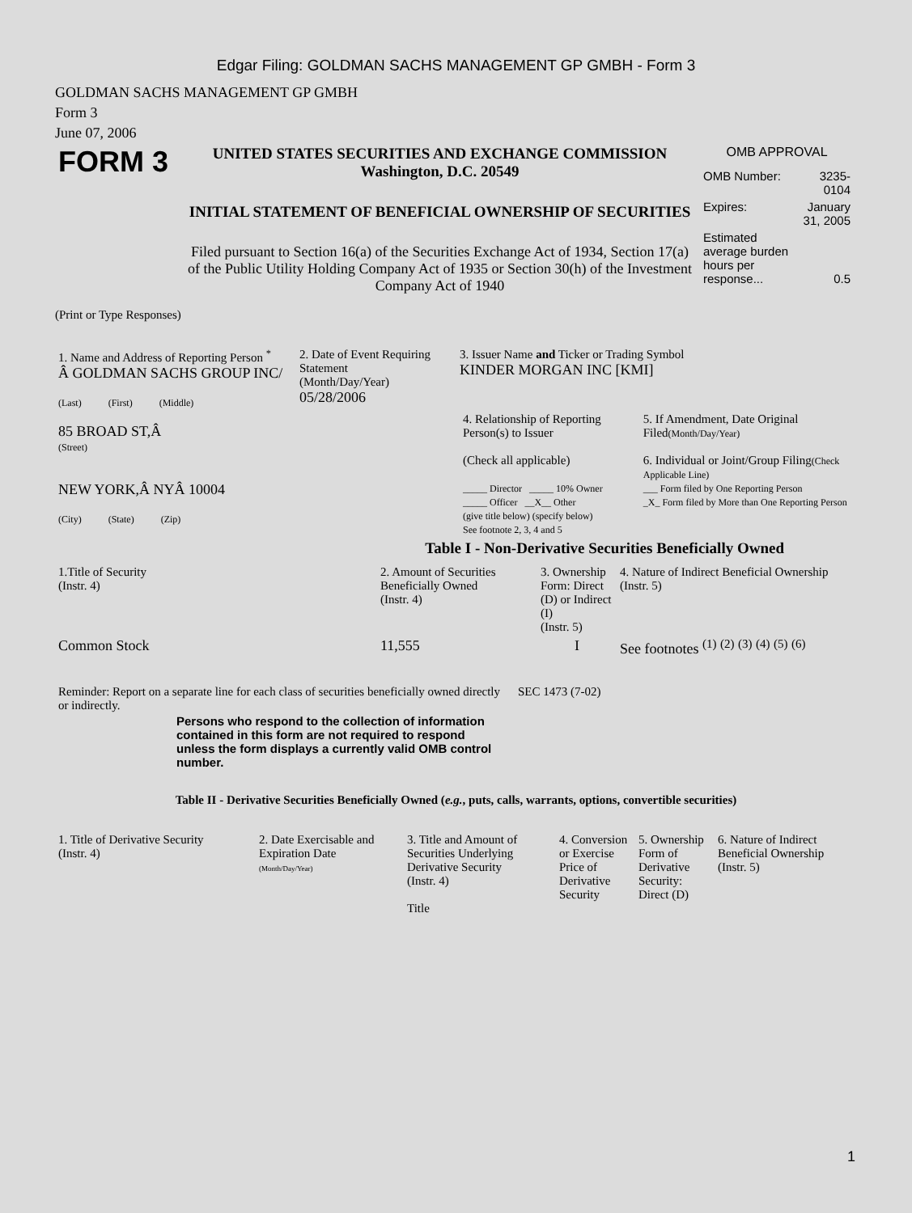Edgar Filing: GOLDMAN SACHS MANAGEMENT GP GMBH - Form 3
GOLDMAN SACHS MANAGEMENT GP GMBH
Form 3
June 07, 2006
| FORM 3 | UNITED STATES SECURITIES AND EXCHANGE COMMISSION Washington, D.C. 20549 INITIAL STATEMENT OF BENEFICIAL OWNERSHIP OF SECURITIES Filed pursuant to Section 16(a) of the Securities Exchange Act of 1934, Section 17(a) of the Public Utility Holding Company Act of 1935 or Section 30(h) of the Investment Company Act of 1940 | OMB APPROVAL / OMB Number: / 3235-0104 / / Expires: / January 31, 2005 / / Estimated average burden hours per response... / 0.5 / |
(Print or Type Responses)
| 1. Name and Address of Reporting Person <sup>*</sup> Â GOLDMAN SACHS GROUP INC/ (Last) (First) (Middle) 85 BROAD ST,Â (Street) NEW YORK,Â NYÂ 10004 (City) (State) (Zip) | 2. Date of Event Requiring Statement (Month/Day/Year) 05/28/2006 | 3. Issuer Name and Ticker or Trading Symbol KINDER MORGAN INC [KMI] / 4. Relationship of Reporting Person(s) to Issuer (Check all applicable) _____ Director _____ 10% Owner _____ Officer __X__ Other (give title below) (specify below) See footnote 2, 3, 4 and 5 / 5. If Amendment, Date Original Filed (Month/Day/Year) 6. Individual or Joint/Group Filing (Check Applicable Line) ___ Form filed by One Reporting Person _X_ Form filed by More than One Reporting Person / |
Table I - Non-Derivative Securities Beneficially Owned
| 1.Title of Security (Instr. 4) | 2. Amount of Securities Beneficially Owned (Instr. 4) | 3. Ownership Form: Direct (D) or Indirect (I) (Instr. 5) | 4. Nature of Indirect Beneficial Ownership (Instr. 5) |
| --- | --- | --- | --- |
| Common Stock | 11,555 | I | See footnotes <sup>(1)</sup> <sup>(2)</sup> <sup>(3)</sup> <sup>(4)</sup> <sup>(5)</sup> <sup>(6)</sup> |
| Reminder: Report on a separate line for each class of securities beneficially owned directly or indirectly. | SEC 1473 (7-02) |
Persons who respond to the collection of information contained in this form are not required to respond unless the form displays a currently valid OMB control number.
Table II - Derivative Securities Beneficially Owned (e.g., puts, calls, warrants, options, convertible securities)
| 1. Title of Derivative Security (Instr. 4) | 2. Date Exercisable and Expiration Date (Month/Day/Year) | 3. Title and Amount of Securities Underlying Derivative Security (Instr. 4) Title | 4. Conversion or Exercise Price of Derivative Security | 5. Ownership Form of Derivative Security: Direct (D) | 6. Nature of Indirect Beneficial Ownership (Instr. 5) |
1